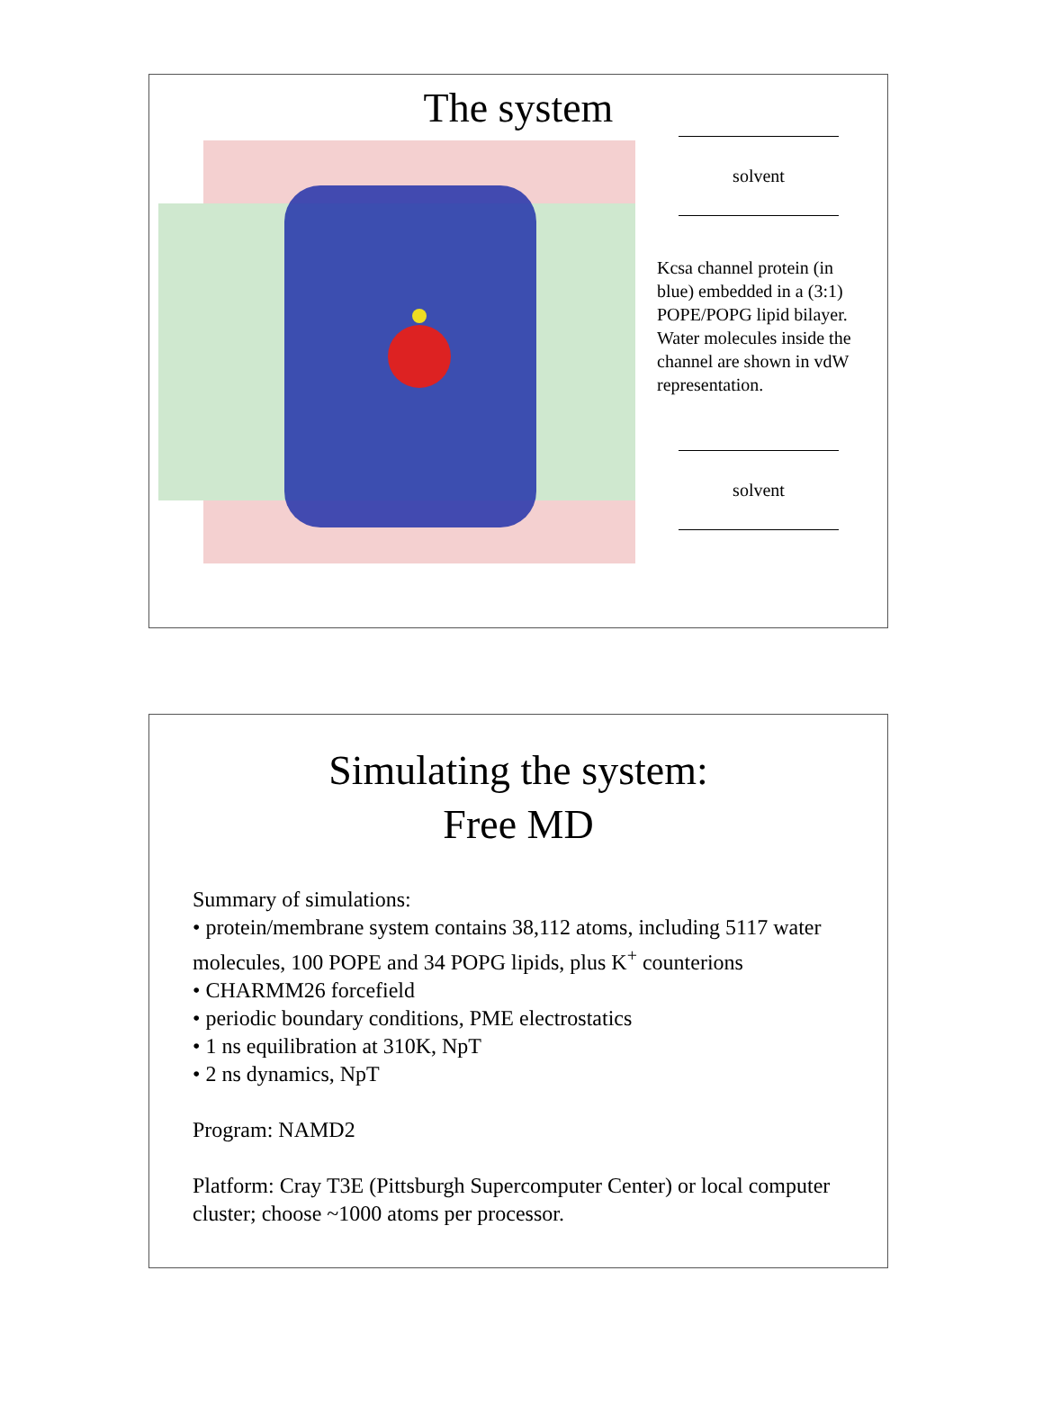The system
solvent
Kcsa channel protein (in blue) embedded in a (3:1) POPE/POPG lipid bilayer. Water molecules inside the channel are shown in vdW representation.
solvent
Simulating the system:
Free MD
Summary of simulations:
• protein/membrane system contains 38,112 atoms, including 5117 water molecules, 100 POPE and 34 POPG lipids, plus K<sup>+</sup> counterions
• CHARMM26 forcefield
• periodic boundary conditions, PME electrostatics
• 1 ns equilibration at 310K, NpT
• 2 ns dynamics, NpT
Program: NAMD2
Platform: Cray T3E (Pittsburgh Supercomputer Center) or local computer cluster; choose ~1000 atoms per processor.